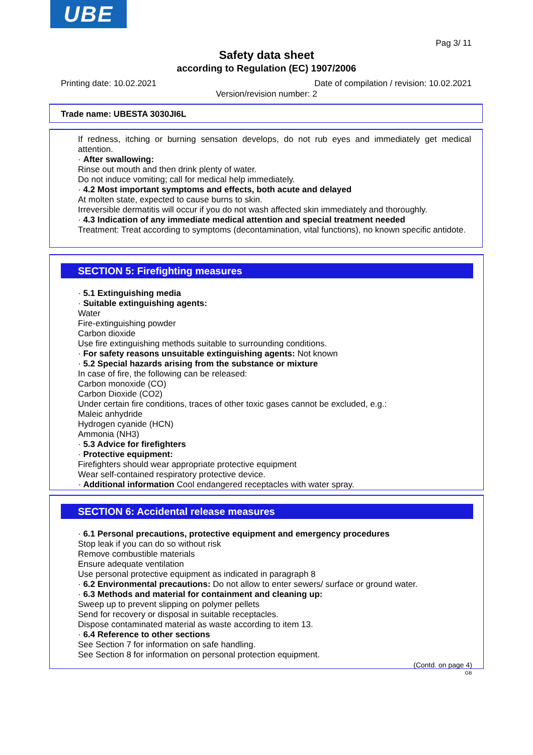UBE
Pag 3/ 11
Safety data sheet
according to Regulation (EC) 1907/2006
Printing date: 10.02.2021
Date of compilation / revision: 10.02.2021
Version/revision number: 2
Trade name: UBESTA 3030JI6L
If redness, itching or burning sensation develops, do not rub eyes and immediately get medical attention.
· After swallowing:
Rinse out mouth and then drink plenty of water.
Do not induce vomiting; call for medical help immediately.
· 4.2 Most important symptoms and effects, both acute and delayed
At molten state, expected to cause burns to skin.
Irreversible dermatitis will occur if you do not wash affected skin immediately and thoroughly.
· 4.3 Indication of any immediate medical attention and special treatment needed
Treatment: Treat according to symptoms (decontamination, vital functions), no known specific antidote.
SECTION 5: Firefighting measures
· 5.1 Extinguishing media
· Suitable extinguishing agents:
Water
Fire-extinguishing powder
Carbon dioxide
Use fire extinguishing methods suitable to surrounding conditions.
· For safety reasons unsuitable extinguishing agents: Not known
· 5.2 Special hazards arising from the substance or mixture
In case of fire, the following can be released:
Carbon monoxide (CO)
Carbon Dioxide (CO2)
Under certain fire conditions, traces of other toxic gases cannot be excluded, e.g.:
Maleic anhydride
Hydrogen cyanide (HCN)
Ammonia (NH3)
· 5.3 Advice for firefighters
· Protective equipment:
Firefighters should wear appropriate protective equipment
Wear self-contained respiratory protective device.
· Additional information Cool endangered receptacles with water spray.
SECTION 6: Accidental release measures
· 6.1 Personal precautions, protective equipment and emergency procedures
Stop leak if you can do so without risk
Remove combustible materials
Ensure adequate ventilation
Use personal protective equipment as indicated in paragraph 8
· 6.2 Environmental precautions: Do not allow to enter sewers/ surface or ground water.
· 6.3 Methods and material for containment and cleaning up:
Sweep up to prevent slipping on polymer pellets
Send for recovery or disposal in suitable receptacles.
Dispose contaminated material as waste according to item 13.
· 6.4 Reference to other sections
See Section 7 for information on safe handling.
See Section 8 for information on personal protection equipment.
(Contd. on page 4)
GB